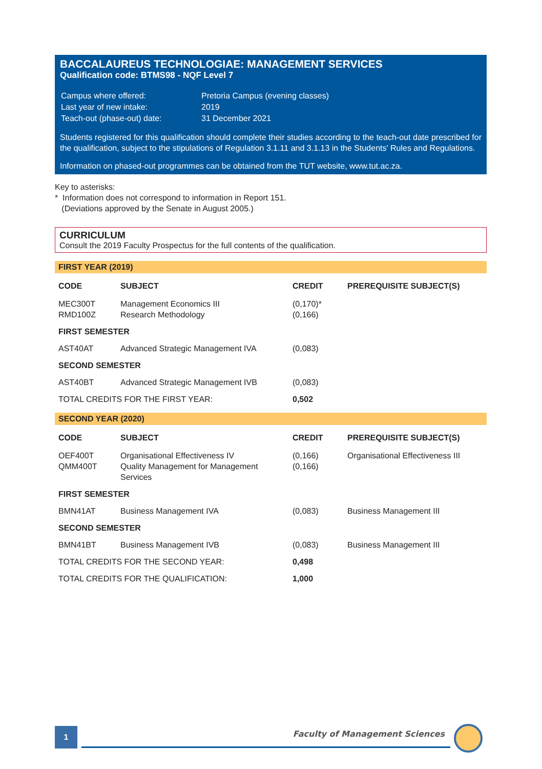BACCALAUREUS TECHNOLOGIAE: MANAGEMENT SERVICES
Qualification code: BTMS98 - NQF Level 7
| Campus where offered: | Pretoria Campus (evening classes) |
| Last year of new intake: | 2019 |
| Teach-out (phase-out) date: | 31 December 2021 |
Students registered for this qualification should complete their studies according to the teach-out date prescribed for the qualification, subject to the stipulations of Regulation 3.1.11 and 3.1.13 in the Students' Rules and Regulations.
Information on phased-out programmes can be obtained from the TUT website, www.tut.ac.za.
Key to asterisks:
* Information does not correspond to information in Report 151.
(Deviations approved by the Senate in August 2005.)
CURRICULUM
Consult the 2019 Faculty Prospectus for the full contents of the qualification.
FIRST YEAR (2019)
| CODE | SUBJECT | CREDIT | PREREQUISITE SUBJECT(S) |
| --- | --- | --- | --- |
| MEC300T RMD100Z | Management Economics III Research Methodology | (0,170)* (0,166) | |
| FIRST SEMESTER | | | |
| AST40AT | Advanced Strategic Management IVA | (0,083) | |
| SECOND SEMESTER | | | |
| AST40BT | Advanced Strategic Management IVB | (0,083) | |
| TOTAL CREDITS FOR THE FIRST YEAR: | | 0,502 | |
SECOND YEAR (2020)
| CODE | SUBJECT | CREDIT | PREREQUISITE SUBJECT(S) |
| --- | --- | --- | --- |
| OEF400T QMM400T | Organisational Effectiveness IV Quality Management for Management Services | (0,166) (0,166) | Organisational Effectiveness III |
| FIRST SEMESTER | | | |
| BMN41AT | Business Management IVA | (0,083) | Business Management III |
| SECOND SEMESTER | | | |
| BMN41BT | Business Management IVB | (0,083) | Business Management III |
| TOTAL CREDITS FOR THE SECOND YEAR: | | 0,498 | |
| TOTAL CREDITS FOR THE QUALIFICATION: | | 1,000 | |
1 Faculty of Management Sciences